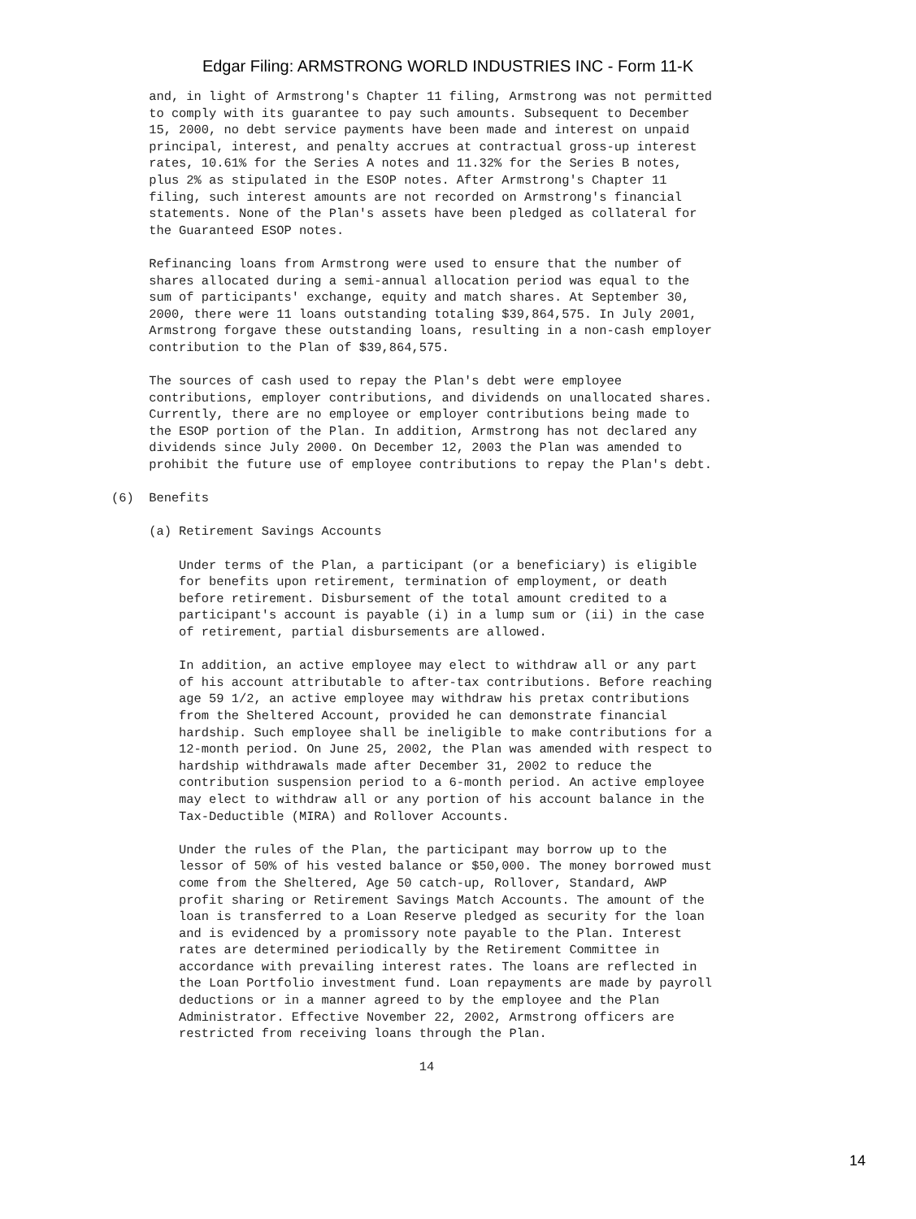Edgar Filing: ARMSTRONG WORLD INDUSTRIES INC - Form 11-K
     and, in light of Armstrong's Chapter 11 filing, Armstrong was not permitted
     to comply with its guarantee to pay such amounts. Subsequent to December
     15, 2000, no debt service payments have been made and interest on unpaid
     principal, interest, and penalty accrues at contractual gross-up interest
     rates, 10.61% for the Series A notes and 11.32% for the Series B notes,
     plus 2% as stipulated in the ESOP notes. After Armstrong's Chapter 11
     filing, such interest amounts are not recorded on Armstrong's financial
     statements. None of the Plan's assets have been pledged as collateral for
     the Guaranteed ESOP notes.

     Refinancing loans from Armstrong were used to ensure that the number of
     shares allocated during a semi-annual allocation period was equal to the
     sum of participants' exchange, equity and match shares. At September 30,
     2000, there were 11 loans outstanding totaling $39,864,575. In July 2001,
     Armstrong forgave these outstanding loans, resulting in a non-cash employer
     contribution to the Plan of $39,864,575.

     The sources of cash used to repay the Plan's debt were employee
     contributions, employer contributions, and dividends on unallocated shares.
     Currently, there are no employee or employer contributions being made to
     the ESOP portion of the Plan. In addition, Armstrong has not declared any
     dividends since July 2000. On December 12, 2003 the Plan was amended to
     prohibit the future use of employee contributions to repay the Plan's debt.

(6)  Benefits

     (a) Retirement Savings Accounts

         Under terms of the Plan, a participant (or a beneficiary) is eligible
         for benefits upon retirement, termination of employment, or death
         before retirement. Disbursement of the total amount credited to a
         participant's account is payable (i) in a lump sum or (ii) in the case
         of retirement, partial disbursements are allowed.

         In addition, an active employee may elect to withdraw all or any part
         of his account attributable to after-tax contributions. Before reaching
         age 59 1/2, an active employee may withdraw his pretax contributions
         from the Sheltered Account, provided he can demonstrate financial
         hardship. Such employee shall be ineligible to make contributions for a
         12-month period. On June 25, 2002, the Plan was amended with respect to
         hardship withdrawals made after December 31, 2002 to reduce the
         contribution suspension period to a 6-month period. An active employee
         may elect to withdraw all or any portion of his account balance in the
         Tax-Deductible (MIRA) and Rollover Accounts.

         Under the rules of the Plan, the participant may borrow up to the
         lessor of 50% of his vested balance or $50,000. The money borrowed must
         come from the Sheltered, Age 50 catch-up, Rollover, Standard, AWP
         profit sharing or Retirement Savings Match Accounts. The amount of the
         loan is transferred to a Loan Reserve pledged as security for the loan
         and is evidenced by a promissory note payable to the Plan. Interest
         rates are determined periodically by the Retirement Committee in
         accordance with prevailing interest rates. The loans are reflected in
         the Loan Portfolio investment fund. Loan repayments are made by payroll
         deductions or in a manner agreed to by the employee and the Plan
         Administrator. Effective November 22, 2002, Armstrong officers are
         restricted from receiving loans through the Plan.

                                         14
14